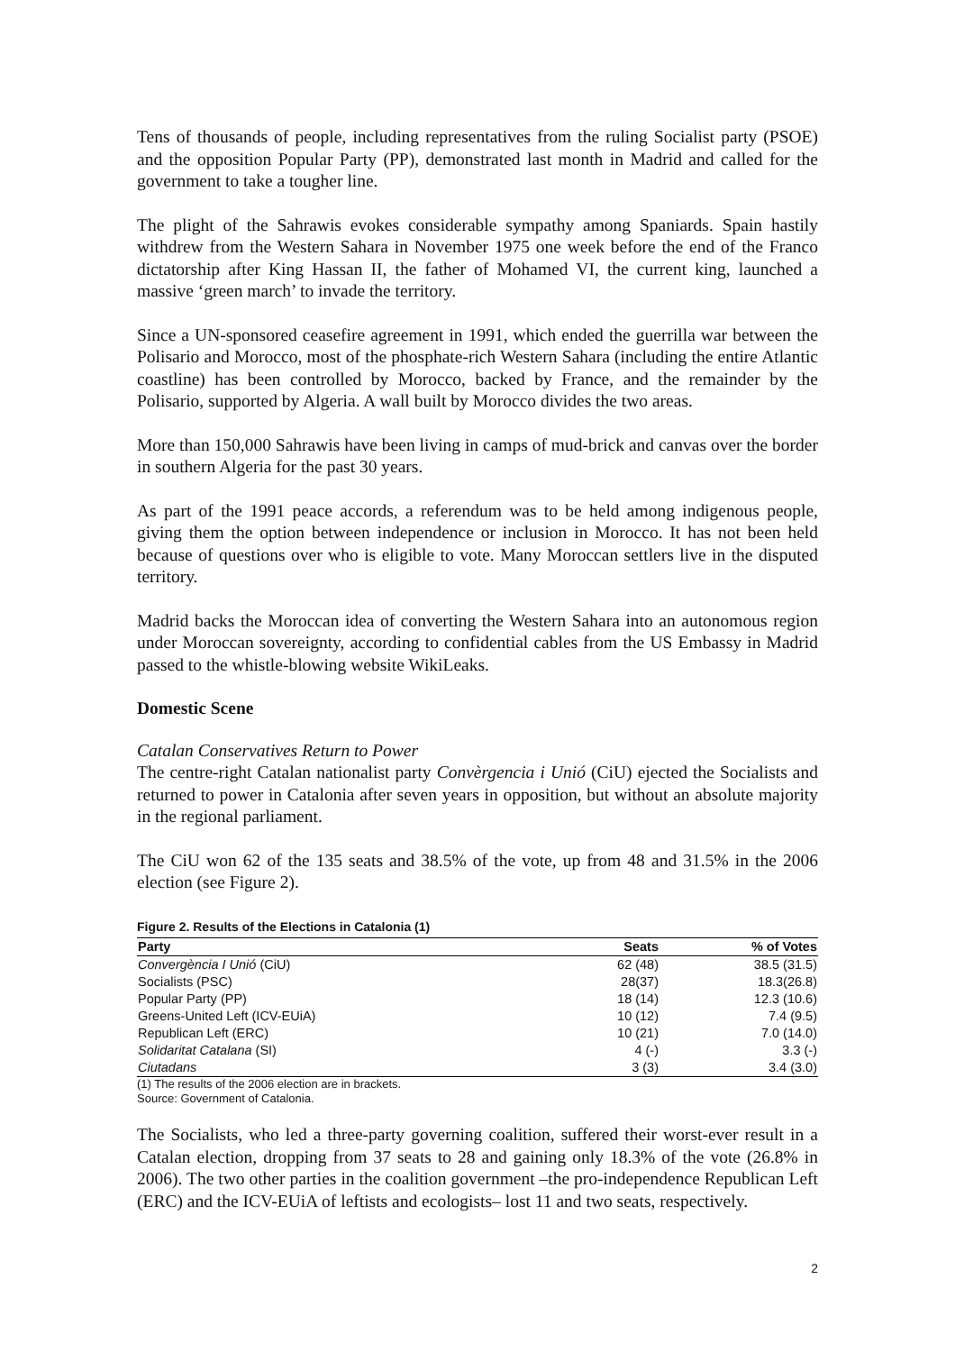Tens of thousands of people, including representatives from the ruling Socialist party (PSOE) and the opposition Popular Party (PP), demonstrated last month in Madrid and called for the government to take a tougher line.
The plight of the Sahrawis evokes considerable sympathy among Spaniards. Spain hastily withdrew from the Western Sahara in November 1975 one week before the end of the Franco dictatorship after King Hassan II, the father of Mohamed VI, the current king, launched a massive ‘green march’ to invade the territory.
Since a UN-sponsored ceasefire agreement in 1991, which ended the guerrilla war between the Polisario and Morocco, most of the phosphate-rich Western Sahara (including the entire Atlantic coastline) has been controlled by Morocco, backed by France, and the remainder by the Polisario, supported by Algeria. A wall built by Morocco divides the two areas.
More than 150,000 Sahrawis have been living in camps of mud-brick and canvas over the border in southern Algeria for the past 30 years.
As part of the 1991 peace accords, a referendum was to be held among indigenous people, giving them the option between independence or inclusion in Morocco. It has not been held because of questions over who is eligible to vote. Many Moroccan settlers live in the disputed territory.
Madrid backs the Moroccan idea of converting the Western Sahara into an autonomous region under Moroccan sovereignty, according to confidential cables from the US Embassy in Madrid passed to the whistle-blowing website WikiLeaks.
Domestic Scene
Catalan Conservatives Return to Power
The centre-right Catalan nationalist party Convèrgencia i Unió (CiU) ejected the Socialists and returned to power in Catalonia after seven years in opposition, but without an absolute majority in the regional parliament.
The CiU won 62 of the 135 seats and 38.5% of the vote, up from 48 and 31.5% in the 2006 election (see Figure 2).
Figure 2. Results of the Elections in Catalonia (1)
| Party | Seats | % of Votes |
| --- | --- | --- |
| Convergència I Unió (CiU) | 62 (48) | 38.5 (31.5) |
| Socialists (PSC) | 28(37) | 18.3(26.8) |
| Popular Party (PP) | 18 (14) | 12.3 (10.6) |
| Greens-United Left (ICV-EUiA) | 10 (12) | 7.4 (9.5) |
| Republican Left (ERC) | 10 (21) | 7.0 (14.0) |
| Solidaritat Catalana (SI) | 4 (-) | 3.3 (-) |
| Ciutadans | 3 (3) | 3.4 (3.0) |
(1) The results of the 2006 election are in brackets.
Source: Government of Catalonia.
The Socialists, who led a three-party governing coalition, suffered their worst-ever result in a Catalan election, dropping from 37 seats to 28 and gaining only 18.3% of the vote (26.8% in 2006). The two other parties in the coalition government –the pro-independence Republican Left (ERC) and the ICV-EUiA of leftists and ecologists– lost 11 and two seats, respectively.
2